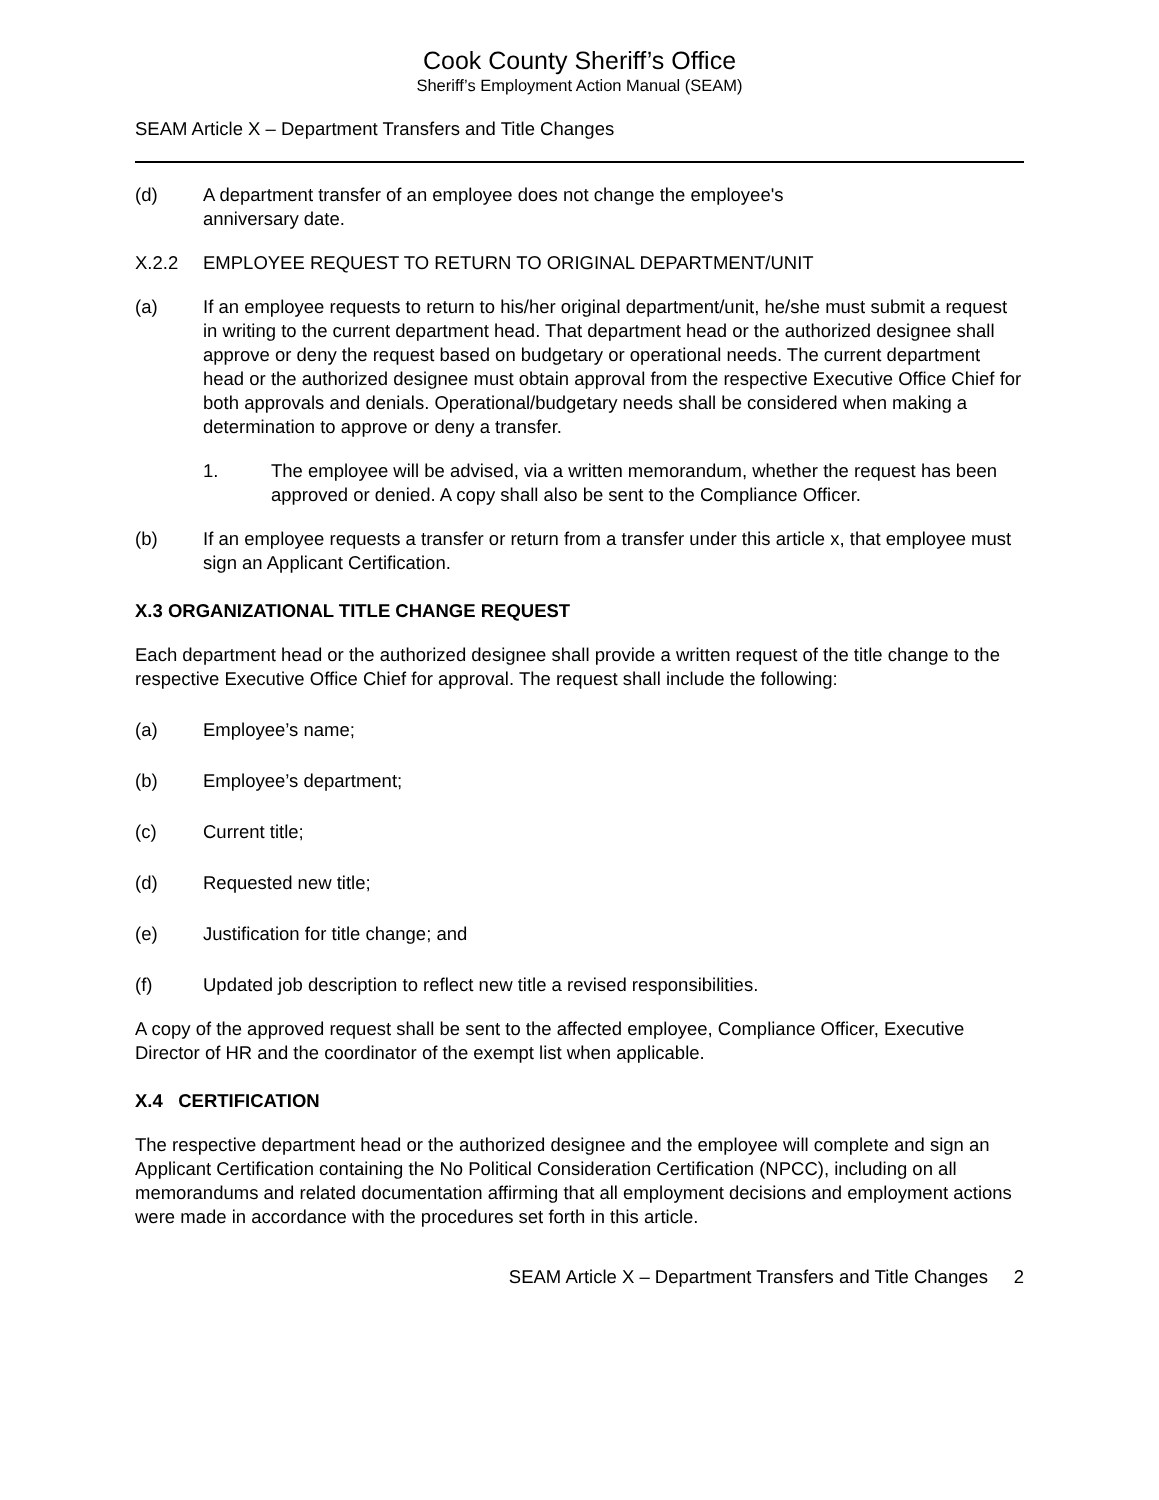Cook County Sheriff’s Office
Sheriff’s Employment Action Manual (SEAM)
SEAM Article X – Department Transfers and Title Changes
(d) A department transfer of an employee does not change the employee's
anniversary date.
X.2.2 EMPLOYEE REQUEST TO RETURN TO ORIGINAL DEPARTMENT/UNIT
(a) If an employee requests to return to his/her original department/unit, he/she must submit a request in writing to the current department head. That department head or the authorized designee shall approve or deny the request based on budgetary or operational needs. The current department head or the authorized designee must obtain approval from the respective Executive Office Chief for both approvals and denials. Operational/budgetary needs shall be considered when making a determination to approve or deny a transfer.
1. The employee will be advised, via a written memorandum, whether the request has been approved or denied. A copy shall also be sent to the Compliance Officer.
(b) If an employee requests a transfer or return from a transfer under this article x, that employee must sign an Applicant Certification.
X.3 ORGANIZATIONAL TITLE CHANGE REQUEST
Each department head or the authorized designee shall provide a written request of the title change to the respective Executive Office Chief for approval. The request shall include the following:
(a) Employee’s name;
(b) Employee’s department;
(c) Current title;
(d) Requested new title;
(e) Justification for title change; and
(f) Updated job description to reflect new title a revised responsibilities.
A copy of the approved request shall be sent to the affected employee, Compliance Officer, Executive Director of HR and the coordinator of the exempt list when applicable.
X.4 CERTIFICATION
The respective department head or the authorized designee and the employee will complete and sign an Applicant Certification containing the No Political Consideration Certification (NPCC), including on all memorandums and related documentation affirming that all employment decisions and employment actions were made in accordance with the procedures set forth in this article.
SEAM Article X – Department Transfers and Title Changes 2